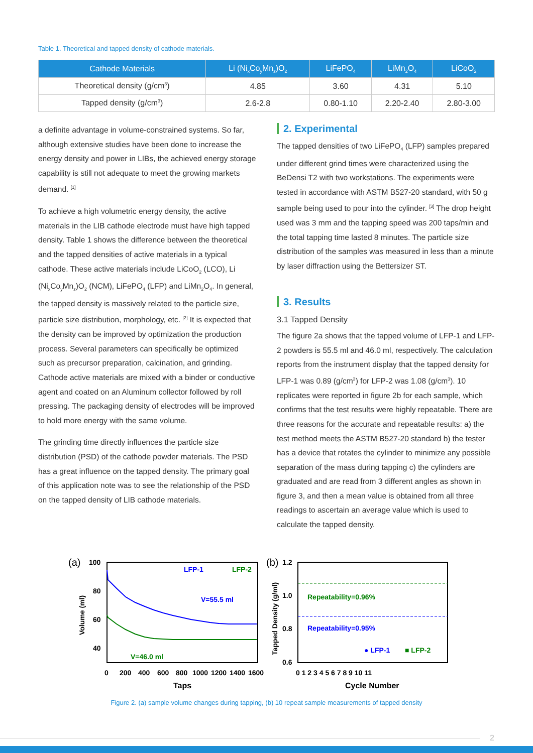Table 1. Theoretical and tapped density of cathode materials.
| Cathode Materials | Li (Ni<sub>x</sub>Co<sub>y</sub>Mn<sub>z</sub>)O<sub>2</sub> | LiFePO<sub>4</sub> | LiMn<sub>2</sub>O<sub>4</sub> | LiCoO<sub>2</sub> |
| --- | --- | --- | --- | --- |
| Theoretical density (g/cm<sup>3</sup>) | 4.85 | 3.60 | 4.31 | 5.10 |
| Tapped density (g/cm<sup>3</sup>) | 2.6-2.8 | 0.80-1.10 | 2.20-2.40 | 2.80-3.00 |
a definite advantage in volume-constrained systems. So far, although extensive studies have been done to increase the energy density and power in LIBs, the achieved energy storage capability is still not adequate to meet the growing markets demand. <sup>[1]</sup>
To achieve a high volumetric energy density, the active materials in the LIB cathode electrode must have high tapped density. Table 1 shows the difference between the theoretical and the tapped densities of active materials in a typical cathode. These active materials include LiCoO<sub>2</sub> (LCO), Li (Ni<sub>x</sub>Co<sub>y</sub>Mn<sub>z</sub>)O<sub>2</sub> (NCM), LiFePO<sub>4</sub> (LFP) and LiMn<sub>2</sub>O<sub>4</sub>. In general, the tapped density is massively related to the particle size, particle size distribution, morphology, etc. <sup>[2]</sup> It is expected that the density can be improved by optimization the production process. Several parameters can specifically be optimized such as precursor preparation, calcination, and grinding. Cathode active materials are mixed with a binder or conductive agent and coated on an Aluminum collector followed by roll pressing. The packaging density of electrodes will be improved to hold more energy with the same volume.
The grinding time directly influences the particle size distribution (PSD) of the cathode powder materials. The PSD has a great influence on the tapped density. The primary goal of this application note was to see the relationship of the PSD on the tapped density of LIB cathode materials.
2. Experimental
The tapped densities of two LiFePO<sub>4</sub> (LFP) samples prepared under different grind times were characterized using the BeDensi T2 with two workstations. The experiments were tested in accordance with ASTM B527-20 standard, with 50 g sample being used to pour into the cylinder. <sup>[3]</sup> The drop height used was 3 mm and the tapping speed was 200 taps/min and the total tapping time lasted 8 minutes. The particle size distribution of the samples was measured in less than a minute by laser diffraction using the Bettersizer ST.
3. Results
3.1 Tapped Density
The figure 2a shows that the tapped volume of LFP-1 and LFP-2 powders is 55.5 ml and 46.0 ml, respectively. The calculation reports from the instrument display that the tapped density for LFP-1 was 0.89 (g/cm<sup>3</sup>) for LFP-2 was 1.08 (g/cm<sup>3</sup>). 10 replicates were reported in figure 2b for each sample, which confirms that the test results were highly repeatable. There are three reasons for the accurate and repeatable results: a) the test method meets the ASTM B527-20 standard b) the tester has a device that rotates the cylinder to minimize any possible separation of the mass during tapping c) the cylinders are graduated and are read from 3 different angles as shown in figure 3, and then a mean value is obtained from all three readings to ascertain an average value which is used to calculate the tapped density.
(a)
100
80
60
40
0
200
400
600
800
1000
1200
1400
1600
Taps
Volume (ml)
LFP-1
LFP-2
V=55.5 ml
V=46.0 ml
(b)
1.2
1.0
0.8
0.6
0 1 2 3 4 5 6 7 8 9 10 11
Cycle Number
Tapped Density (g/ml)
Repeatability=0.96%
Repeatability=0.95%
● LFP-1
■ LFP-2
Figure 2. (a) sample volume changes during tapping, (b) 10 repeat sample measurements of tapped density
2